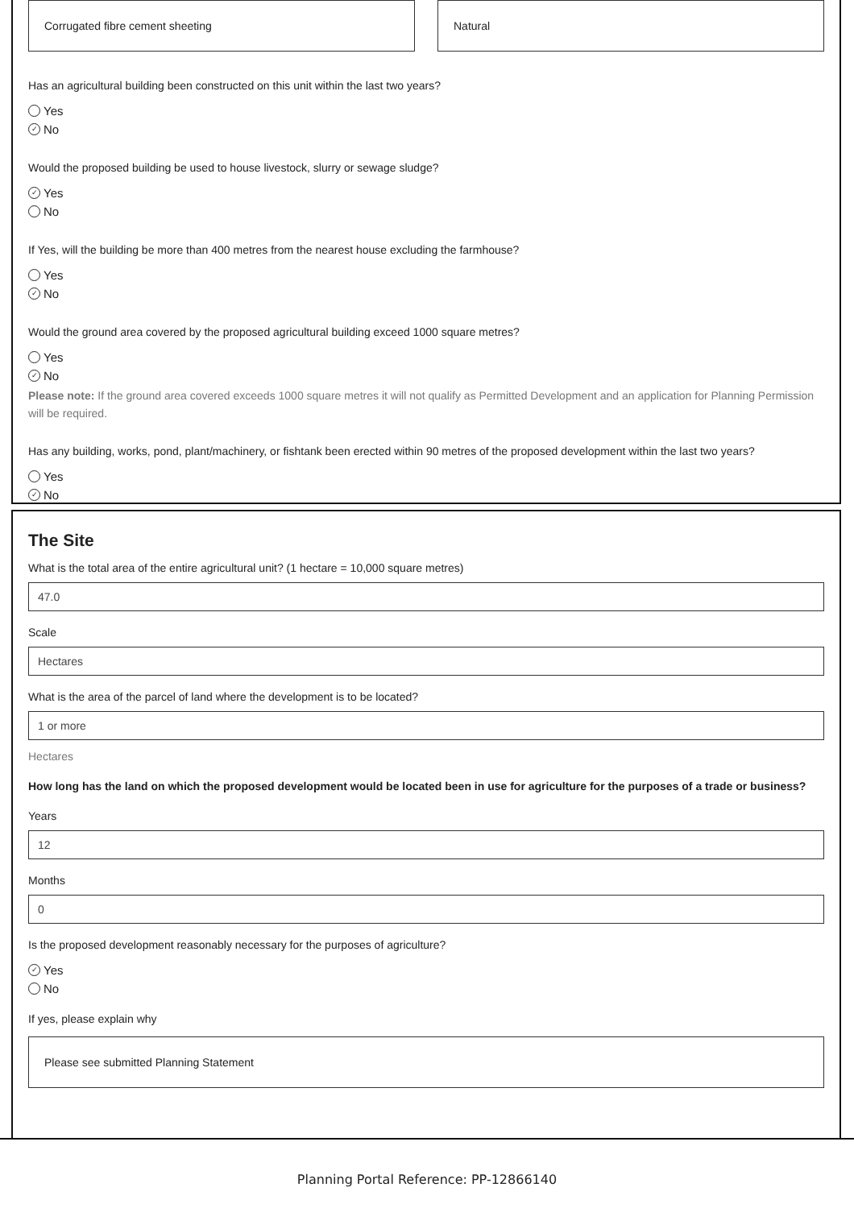Corrugated fibre cement sheeting
Natural
Has an agricultural building been constructed on this unit within the last two years?
Yes
✓ No
Would the proposed building be used to house livestock, slurry or sewage sludge?
✓ Yes
No
If Yes, will the building be more than 400 metres from the nearest house excluding the farmhouse?
Yes
✓ No
Would the ground area covered by the proposed agricultural building exceed 1000 square metres?
Yes
✓ No
Please note: If the ground area covered exceeds 1000 square metres it will not qualify as Permitted Development and an application for Planning Permission will be required.
Has any building, works, pond, plant/machinery, or fishtank been erected within 90 metres of the proposed development within the last two years?
Yes
✓ No
The Site
What is the total area of the entire agricultural unit? (1 hectare = 10,000 square metres)
47.0
Scale
Hectares
What is the area of the parcel of land where the development is to be located?
1 or more
Hectares
How long has the land on which the proposed development would be located been in use for agriculture for the purposes of a trade or business?
Years
12
Months
0
Is the proposed development reasonably necessary for the purposes of agriculture?
✓ Yes
No
If yes, please explain why
Please see submitted Planning Statement
Planning Portal Reference: PP-12866140